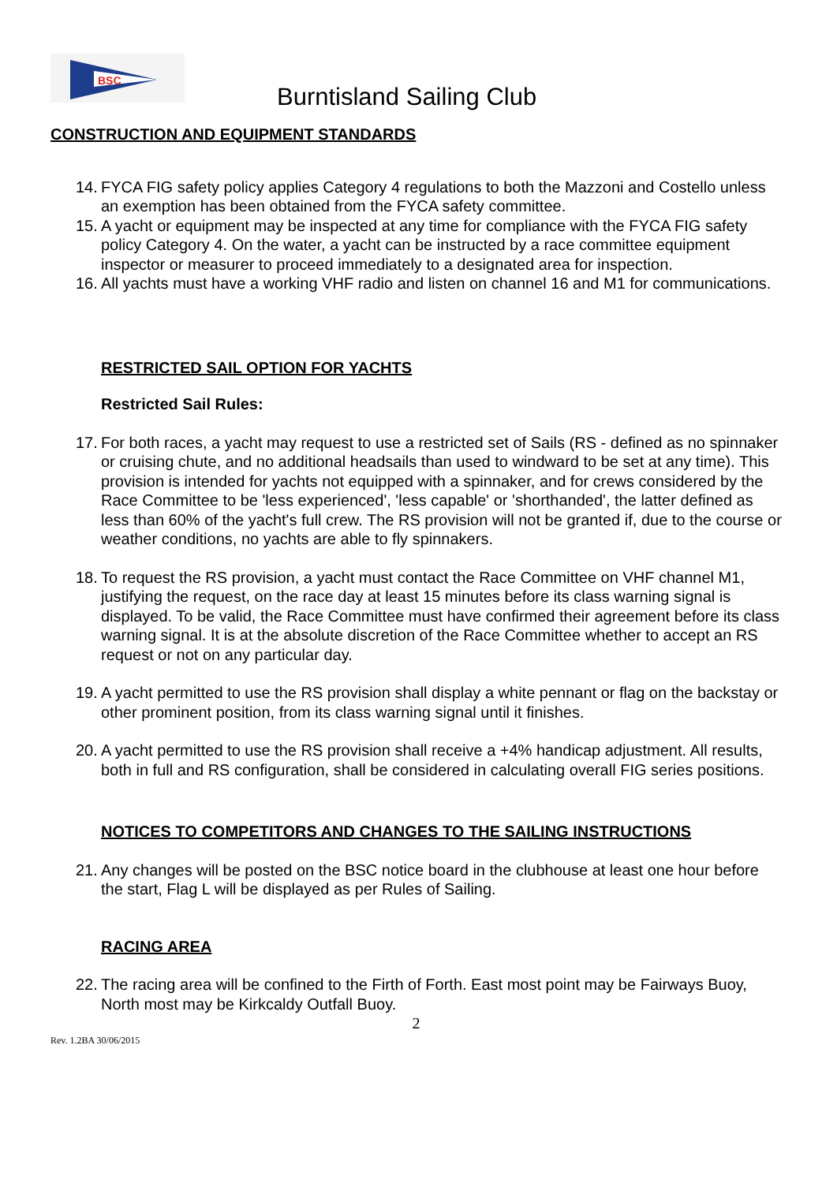BSC
Burntisland Sailing Club
CONSTRUCTION AND EQUIPMENT STANDARDS
14.
FYCA FIG safety policy applies Category 4 regulations to both the Mazzoni and Costello unless an exemption has been obtained from the FYCA safety committee.
15.
A yacht or equipment may be inspected at any time for compliance with the FYCA FIG safety policy Category 4. On the water, a yacht can be instructed by a race committee equipment inspector or measurer to proceed immediately to a designated area for inspection.
16.
All yachts must have a working VHF radio and listen on channel 16 and M1 for communications.
RESTRICTED SAIL OPTION FOR YACHTS
Restricted Sail Rules:
17.
For both races, a yacht may request to use a restricted set of Sails (RS - defined as no spinnaker or cruising chute, and no additional headsails than used to windward to be set at any time). This provision is intended for yachts not equipped with a spinnaker, and for crews considered by the Race Committee to be 'less experienced', 'less capable' or 'shorthanded', the latter defined as less than 60% of the yacht's full crew. The RS provision will not be granted if, due to the course or weather conditions, no yachts are able to fly spinnakers.
18.
To request the RS provision, a yacht must contact the Race Committee on VHF channel M1, justifying the request, on the race day at least 15 minutes before its class warning signal is displayed. To be valid, the Race Committee must have confirmed their agreement before its class warning signal. It is at the absolute discretion of the Race Committee whether to accept an RS request or not on any particular day.
19.
A yacht permitted to use the RS provision shall display a white pennant or flag on the backstay or other prominent position, from its class warning signal until it finishes.
20.
A yacht permitted to use the RS provision shall receive a +4% handicap adjustment. All results, both in full and RS configuration, shall be considered in calculating overall FIG series positions.
NOTICES TO COMPETITORS AND CHANGES TO THE SAILING INSTRUCTIONS
21.
Any changes will be posted on the BSC notice board in the clubhouse at least one hour before the start, Flag L will be displayed as per Rules of Sailing.
RACING AREA
22.
The racing area will be confined to the Firth of Forth. East most point may be Fairways Buoy, North most may be Kirkcaldy Outfall Buoy.
2
Rev. 1.2BA 30/06/2015